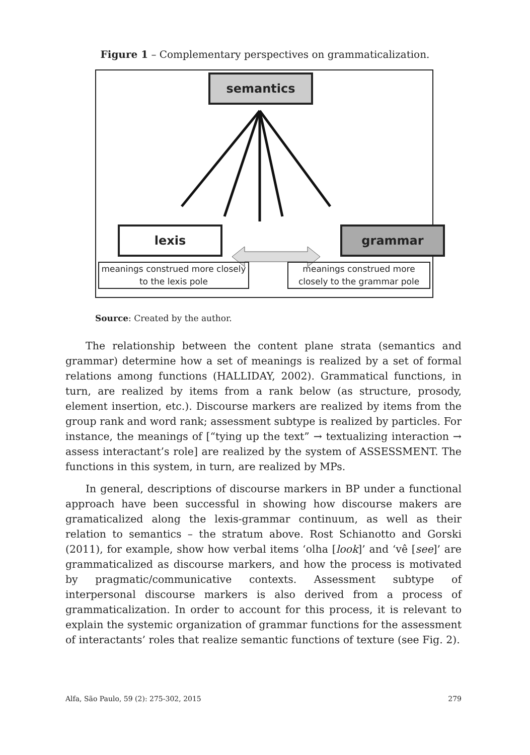Figure 1 – Complementary perspectives on grammaticalization.
semantics
lexis grammar
meanings construed more closely to the lexis pole
meanings construed more closely to the grammar pole
Source: Created by the author.
The relationship between the content plane strata (semantics and grammar) determine how a set of meanings is realized by a set of formal relations among functions (HALLIDAY, 2002). Grammatical functions, in turn, are realized by items from a rank below (as structure, prosody, element insertion, etc.). Discourse markers are realized by items from the group rank and word rank; assessment subtype is realized by particles. For instance, the meanings of [“tying up the text” → textualizing interaction → assess interactant’s role] are realized by the system of ASSESSMENT. The functions in this system, in turn, are realized by MPs.
In general, descriptions of discourse markers in BP under a functional approach have been successful in showing how discourse makers are gramaticalized along the lexis-grammar continuum, as well as their relation to semantics – the stratum above. Rost Schianotto and Gorski (2011), for example, show how verbal items ‘olha [look]’ and ‘vê [see]’ are grammaticalized as discourse markers, and how the process is motivated by pragmatic/communicative contexts. Assessment subtype of interpersonal discourse markers is also derived from a process of grammaticalization. In order to account for this process, it is relevant to explain the systemic organization of grammar functions for the assessment of interactants’ roles that realize semantic functions of texture (see Fig. 2).
Alfa, São Paulo, 59 (2): 275-302, 2015 279